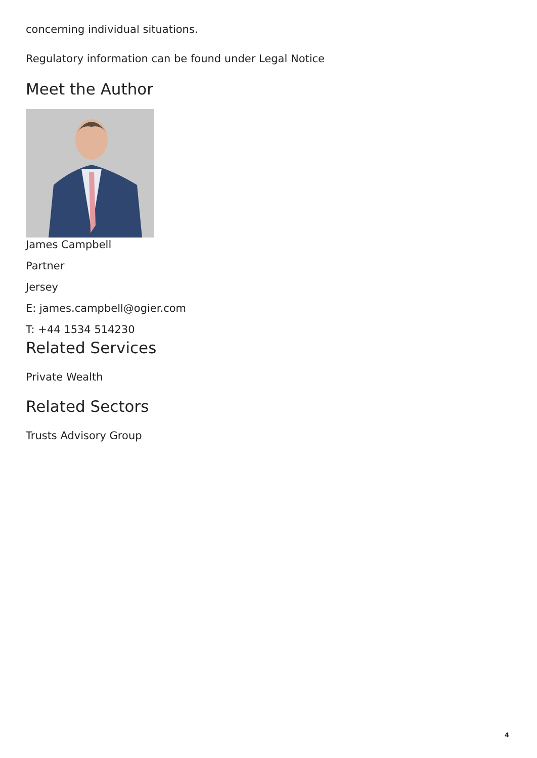concerning individual situations.
Regulatory information can be found under Legal Notice
Meet the Author
James Campbell
Partner
Jersey
E: james.campbell@ogier.com
T: +44 1534 514230
Related Services
Private Wealth
Related Sectors
Trusts Advisory Group
4